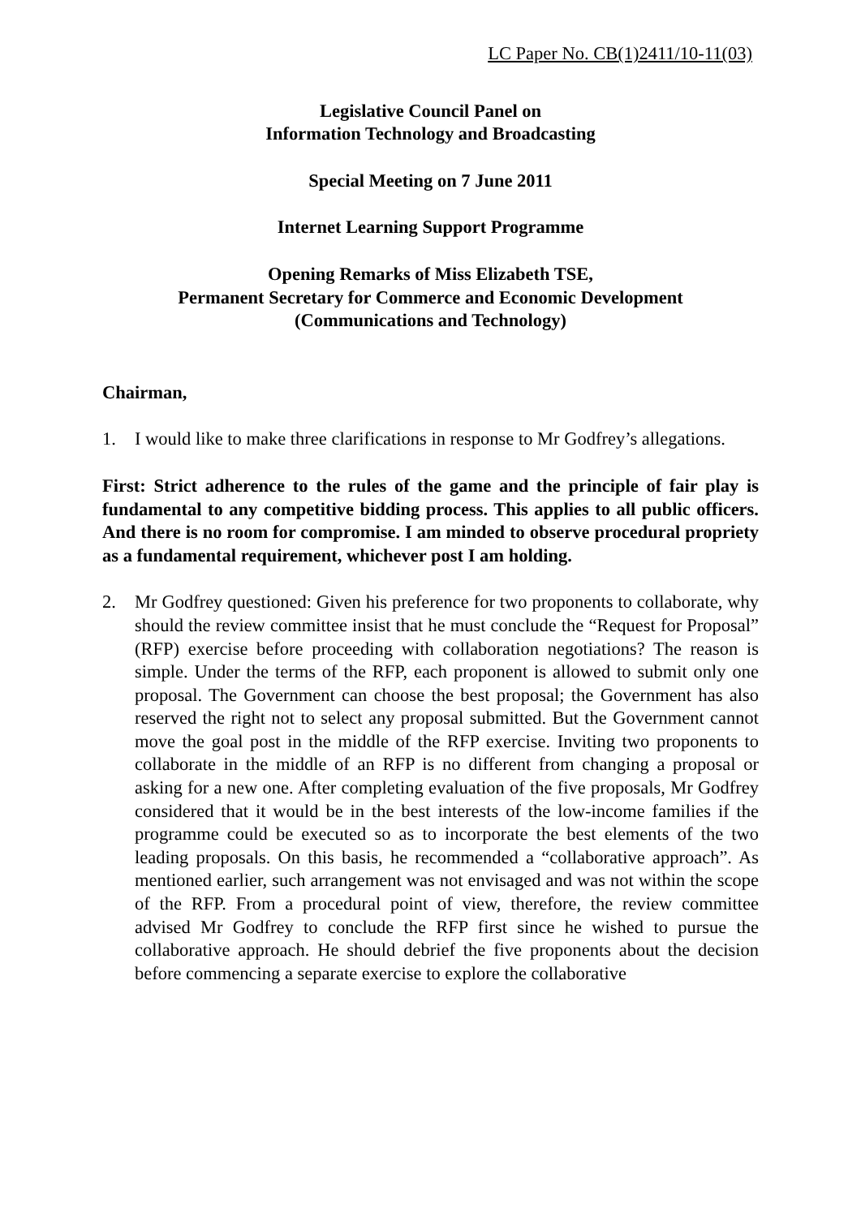LC Paper No. CB(1)2411/10-11(03)
Legislative Council Panel on
Information Technology and Broadcasting
Special Meeting on 7 June 2011
Internet Learning Support Programme
Opening Remarks of Miss Elizabeth TSE,
Permanent Secretary for Commerce and Economic Development
(Communications and Technology)
Chairman,
1. I would like to make three clarifications in response to Mr Godfrey’s allegations.
First: Strict adherence to the rules of the game and the principle of fair play is fundamental to any competitive bidding process. This applies to all public officers. And there is no room for compromise. I am minded to observe procedural propriety as a fundamental requirement, whichever post I am holding.
2. Mr Godfrey questioned: Given his preference for two proponents to collaborate, why should the review committee insist that he must conclude the “Request for Proposal” (RFP) exercise before proceeding with collaboration negotiations? The reason is simple. Under the terms of the RFP, each proponent is allowed to submit only one proposal. The Government can choose the best proposal; the Government has also reserved the right not to select any proposal submitted. But the Government cannot move the goal post in the middle of the RFP exercise. Inviting two proponents to collaborate in the middle of an RFP is no different from changing a proposal or asking for a new one. After completing evaluation of the five proposals, Mr Godfrey considered that it would be in the best interests of the low-income families if the programme could be executed so as to incorporate the best elements of the two leading proposals. On this basis, he recommended a “collaborative approach”. As mentioned earlier, such arrangement was not envisaged and was not within the scope of the RFP. From a procedural point of view, therefore, the review committee advised Mr Godfrey to conclude the RFP first since he wished to pursue the collaborative approach. He should debrief the five proponents about the decision before commencing a separate exercise to explore the collaborative